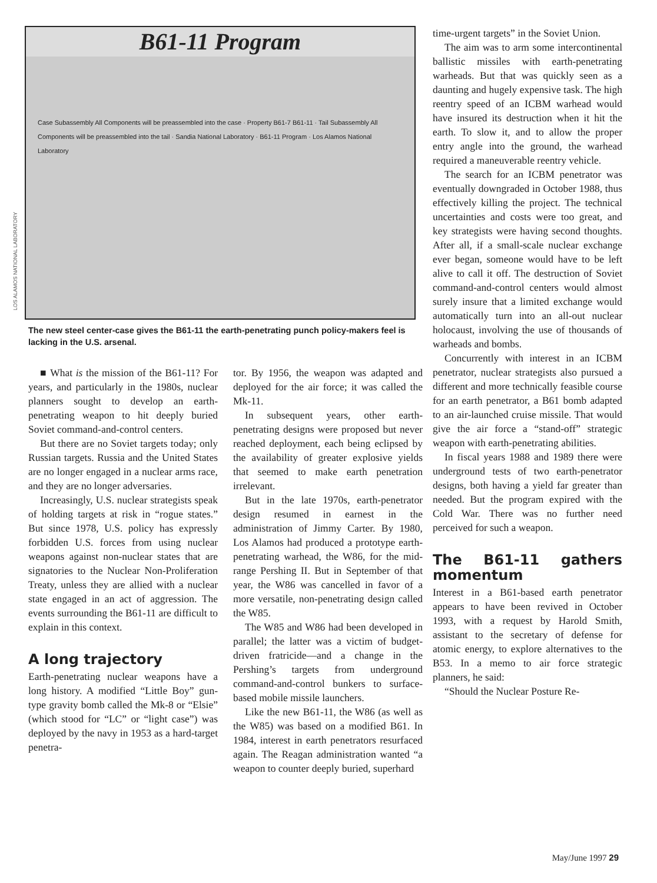LOS ALAMOS NATIONAL LABORATORY
B61-11 Program
Case Subassembly All Components will be preassembled into the case · Property B61-7 B61-11 · Tail Subassembly All Components will be preassembled into the tail · Sandia National Laboratory · B61-11 Program · Los Alamos National Laboratory
The new steel center-case gives the B61-11 the earth-penetrating punch policy-makers feel is lacking in the U.S. arsenal.
■ What is the mission of the B61-11? For years, and particularly in the 1980s, nuclear planners sought to develop an earth-penetrating weapon to hit deeply buried Soviet command-and-control centers.
But there are no Soviet targets today; only Russian targets. Russia and the United States are no longer engaged in a nuclear arms race, and they are no longer adversaries.
Increasingly, U.S. nuclear strategists speak of holding targets at risk in “rogue states.” But since 1978, U.S. policy has expressly forbidden U.S. forces from using nuclear weapons against non-nuclear states that are signatories to the Nuclear Non-Proliferation Treaty, unless they are allied with a nuclear state engaged in an act of aggression. The events surrounding the B61-11 are difficult to explain in this context.
A long trajectory
Earth-penetrating nuclear weapons have a long history. A modified “Little Boy” gun-type gravity bomb called the Mk-8 or “Elsie” (which stood for “LC” or “light case”) was deployed by the navy in 1953 as a hard-target penetra-
tor. By 1956, the weapon was adapted and deployed for the air force; it was called the Mk-11.
In subsequent years, other earth-penetrating designs were proposed but never reached deployment, each being eclipsed by the availability of greater explosive yields that seemed to make earth penetration irrelevant.
But in the late 1970s, earth-penetrator design resumed in earnest in the administration of Jimmy Carter. By 1980, Los Alamos had produced a prototype earth-penetrating warhead, the W86, for the mid-range Pershing II. But in September of that year, the W86 was cancelled in favor of a more versatile, non-penetrating design called the W85.
The W85 and W86 had been developed in parallel; the latter was a victim of budget-driven fratricide—and a change in the Pershing’s targets from underground command-and-control bunkers to surface-based mobile missile launchers.
Like the new B61-11, the W86 (as well as the W85) was based on a modified B61. In 1984, interest in earth penetrators resurfaced again. The Reagan administration wanted “a weapon to counter deeply buried, superhard
time-urgent targets” in the Soviet Union.
The aim was to arm some intercontinental ballistic missiles with earth-penetrating warheads. But that was quickly seen as a daunting and hugely expensive task. The high reentry speed of an ICBM warhead would have insured its destruction when it hit the earth. To slow it, and to allow the proper entry angle into the ground, the warhead required a maneuverable reentry vehicle.
The search for an ICBM penetrator was eventually downgraded in October 1988, thus effectively killing the project. The technical uncertainties and costs were too great, and key strategists were having second thoughts. After all, if a small-scale nuclear exchange ever began, someone would have to be left alive to call it off. The destruction of Soviet command-and-control centers would almost surely insure that a limited exchange would automatically turn into an all-out nuclear holocaust, involving the use of thousands of warheads and bombs.
Concurrently with interest in an ICBM penetrator, nuclear strategists also pursued a different and more technically feasible course for an earth penetrator, a B61 bomb adapted to an air-launched cruise missile. That would give the air force a “stand-off” strategic weapon with earth-penetrating abilities.
In fiscal years 1988 and 1989 there were underground tests of two earth-penetrator designs, both having a yield far greater than needed. But the program expired with the Cold War. There was no further need perceived for such a weapon.
The B61-11 gathers momentum
Interest in a B61-based earth penetrator appears to have been revived in October 1993, with a request by Harold Smith, assistant to the secretary of defense for atomic energy, to explore alternatives to the B53. In a memo to air force strategic planners, he said:
“Should the Nuclear Posture Re-
May/June 1997 29